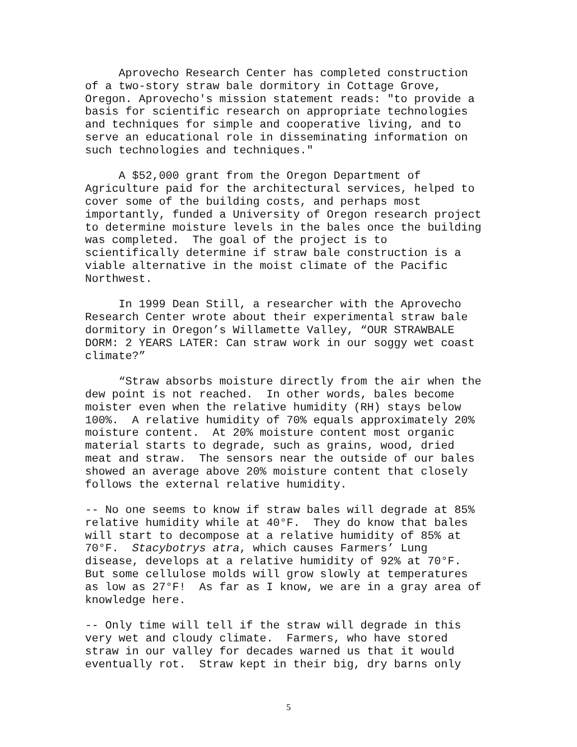Aprovecho Research Center has completed construction of a two-story straw bale dormitory in Cottage Grove, Oregon. Aprovecho's mission statement reads: "to provide a basis for scientific research on appropriate technologies and techniques for simple and cooperative living, and to serve an educational role in disseminating information on such technologies and techniques."
A $52,000 grant from the Oregon Department of Agriculture paid for the architectural services, helped to cover some of the building costs, and perhaps most importantly, funded a University of Oregon research project to determine moisture levels in the bales once the building was completed. The goal of the project is to scientifically determine if straw bale construction is a viable alternative in the moist climate of the Pacific Northwest.
In 1999 Dean Still, a researcher with the Aprovecho Research Center wrote about their experimental straw bale dormitory in Oregon’s Willamette Valley, “OUR STRAWBALE DORM: 2 YEARS LATER: Can straw work in our soggy wet coast climate?”
“Straw absorbs moisture directly from the air when the dew point is not reached. In other words, bales become moister even when the relative humidity (RH) stays below 100%. A relative humidity of 70% equals approximately 20% moisture content. At 20% moisture content most organic material starts to degrade, such as grains, wood, dried meat and straw. The sensors near the outside of our bales showed an average above 20% moisture content that closely follows the external relative humidity.
-- No one seems to know if straw bales will degrade at 85% relative humidity while at 40°F. They do know that bales will start to decompose at a relative humidity of 85% at 70°F. Stacybotrys atra, which causes Farmers’ Lung disease, develops at a relative humidity of 92% at 70°F. But some cellulose molds will grow slowly at temperatures as low as 27°F! As far as I know, we are in a gray area of knowledge here.
-- Only time will tell if the straw will degrade in this very wet and cloudy climate. Farmers, who have stored straw in our valley for decades warned us that it would eventually rot. Straw kept in their big, dry barns only
5